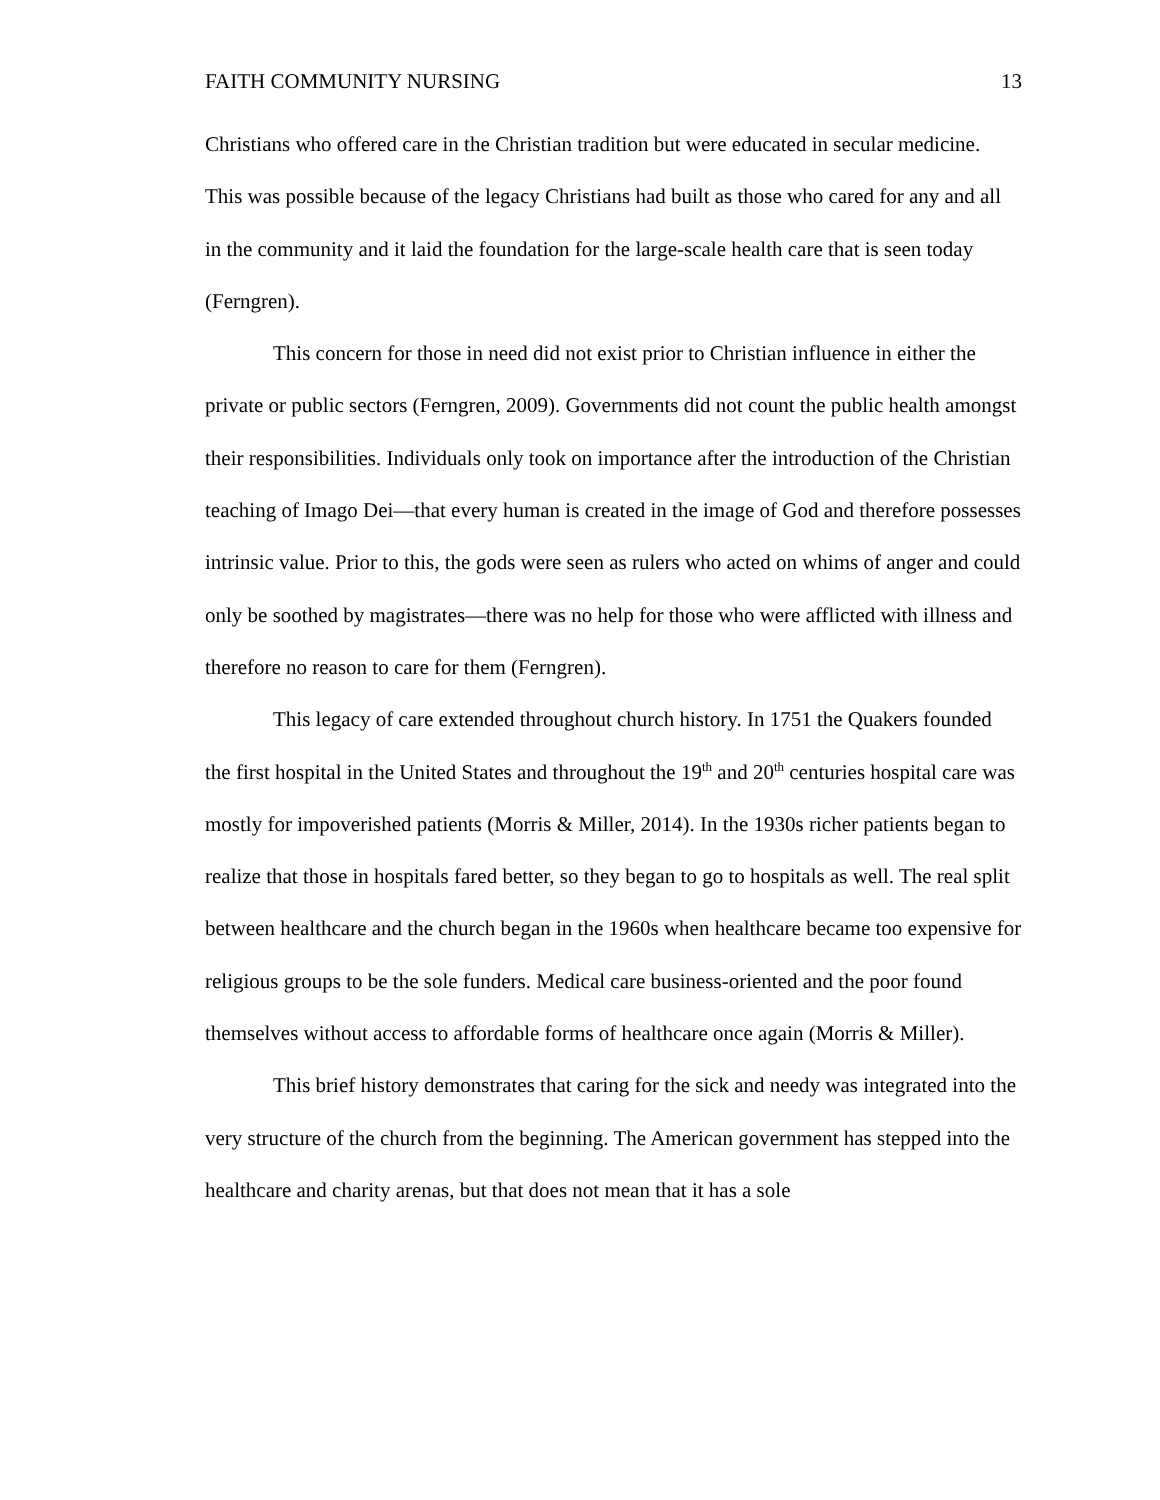FAITH COMMUNITY NURSING 13
Christians who offered care in the Christian tradition but were educated in secular medicine. This was possible because of the legacy Christians had built as those who cared for any and all in the community and it laid the foundation for the large-scale health care that is seen today (Ferngren).
This concern for those in need did not exist prior to Christian influence in either the private or public sectors (Ferngren, 2009). Governments did not count the public health amongst their responsibilities. Individuals only took on importance after the introduction of the Christian teaching of Imago Dei—that every human is created in the image of God and therefore possesses intrinsic value. Prior to this, the gods were seen as rulers who acted on whims of anger and could only be soothed by magistrates—there was no help for those who were afflicted with illness and therefore no reason to care for them (Ferngren).
This legacy of care extended throughout church history. In 1751 the Quakers founded the first hospital in the United States and throughout the 19<sup>th</sup> and 20<sup>th</sup> centuries hospital care was mostly for impoverished patients (Morris & Miller, 2014). In the 1930s richer patients began to realize that those in hospitals fared better, so they began to go to hospitals as well. The real split between healthcare and the church began in the 1960s when healthcare became too expensive for religious groups to be the sole funders. Medical care business-oriented and the poor found themselves without access to affordable forms of healthcare once again (Morris & Miller).
This brief history demonstrates that caring for the sick and needy was integrated into the very structure of the church from the beginning. The American government has stepped into the healthcare and charity arenas, but that does not mean that it has a sole